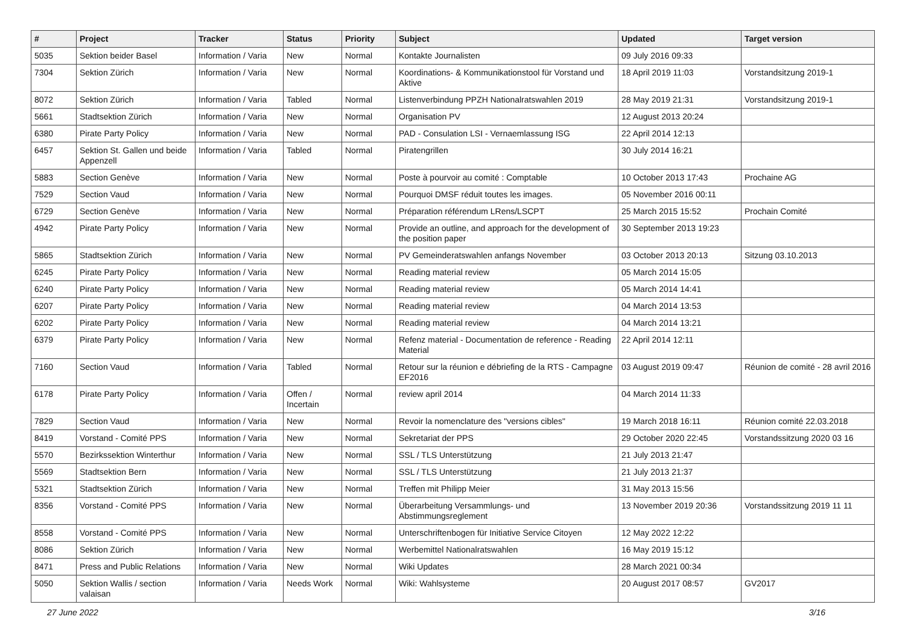| # | Project | Tracker | Status | Priority | Subject | Updated | Target version |
| --- | --- | --- | --- | --- | --- | --- | --- |
| 5035 | Sektion beider Basel | Information / Varia | New | Normal | Kontakte Journalisten | 09 July 2016 09:33 | |
| 7304 | Sektion Zürich | Information / Varia | New | Normal | Koordinations- & Kommunikationstool für Vorstand und Aktive | 18 April 2019 11:03 | Vorstandsitzung 2019-1 |
| 8072 | Sektion Zürich | Information / Varia | Tabled | Normal | Listenverbindung PPZH Nationalratswahlen 2019 | 28 May 2019 21:31 | Vorstandsitzung 2019-1 |
| 5661 | Stadtsektion Zürich | Information / Varia | New | Normal | Organisation PV | 12 August 2013 20:24 | |
| 6380 | Pirate Party Policy | Information / Varia | New | Normal | PAD - Consulation LSI - Vernaemlassung ISG | 22 April 2014 12:13 | |
| 6457 | Sektion St. Gallen und beide Appenzell | Information / Varia | Tabled | Normal | Piratengrillen | 30 July 2014 16:21 | |
| 5883 | Section Genève | Information / Varia | New | Normal | Poste à pourvoir au comité : Comptable | 10 October 2013 17:43 | Prochaine AG |
| 7529 | Section Vaud | Information / Varia | New | Normal | Pourquoi DMSF réduit toutes les images. | 05 November 2016 00:11 | |
| 6729 | Section Genève | Information / Varia | New | Normal | Préparation référendum LRens/LSCPT | 25 March 2015 15:52 | Prochain Comité |
| 4942 | Pirate Party Policy | Information / Varia | New | Normal | Provide an outline, and approach for the development of the position paper | 30 September 2013 19:23 | |
| 5865 | Stadtsektion Zürich | Information / Varia | New | Normal | PV Gemeinderatswahlen anfangs November | 03 October 2013 20:13 | Sitzung 03.10.2013 |
| 6245 | Pirate Party Policy | Information / Varia | New | Normal | Reading material review | 05 March 2014 15:05 | |
| 6240 | Pirate Party Policy | Information / Varia | New | Normal | Reading material review | 05 March 2014 14:41 | |
| 6207 | Pirate Party Policy | Information / Varia | New | Normal | Reading material review | 04 March 2014 13:53 | |
| 6202 | Pirate Party Policy | Information / Varia | New | Normal | Reading material review | 04 March 2014 13:21 | |
| 6379 | Pirate Party Policy | Information / Varia | New | Normal | Refenz material - Documentation de reference - Reading Material | 22 April 2014 12:11 | |
| 7160 | Section Vaud | Information / Varia | Tabled | Normal | Retour sur la réunion e débriefing de la RTS - Campagne EF2016 | 03 August 2019 09:47 | Réunion de comité - 28 avril 2016 |
| 6178 | Pirate Party Policy | Information / Varia | Offen / Incertain | Normal | review april 2014 | 04 March 2014 11:33 | |
| 7829 | Section Vaud | Information / Varia | New | Normal | Revoir la nomenclature des "versions cibles" | 19 March 2018 16:11 | Réunion comité 22.03.2018 |
| 8419 | Vorstand - Comité PPS | Information / Varia | New | Normal | Sekretariat der PPS | 29 October 2020 22:45 | Vorstandssitzung 2020 03 16 |
| 5570 | Bezirkssektion Winterthur | Information / Varia | New | Normal | SSL / TLS Unterstützung | 21 July 2013 21:47 | |
| 5569 | Stadtsektion Bern | Information / Varia | New | Normal | SSL / TLS Unterstützung | 21 July 2013 21:37 | |
| 5321 | Stadtsektion Zürich | Information / Varia | New | Normal | Treffen mit Philipp Meier | 31 May 2013 15:56 | |
| 8356 | Vorstand - Comité PPS | Information / Varia | New | Normal | Überarbeitung Versammlungs- und Abstimmungsreglement | 13 November 2019 20:36 | Vorstandssitzung 2019 11 11 |
| 8558 | Vorstand - Comité PPS | Information / Varia | New | Normal | Unterschriftenbogen für Initiative Service Citoyen | 12 May 2022 12:22 | |
| 8086 | Sektion Zürich | Information / Varia | New | Normal | Werbemittel Nationalratswahlen | 16 May 2019 15:12 | |
| 8471 | Press and Public Relations | Information / Varia | New | Normal | Wiki Updates | 28 March 2021 00:34 | |
| 5050 | Sektion Wallis / section valaisan | Information / Varia | Needs Work | Normal | Wiki: Wahlsysteme | 20 August 2017 08:57 | GV2017 |
27 June 2022 3/16